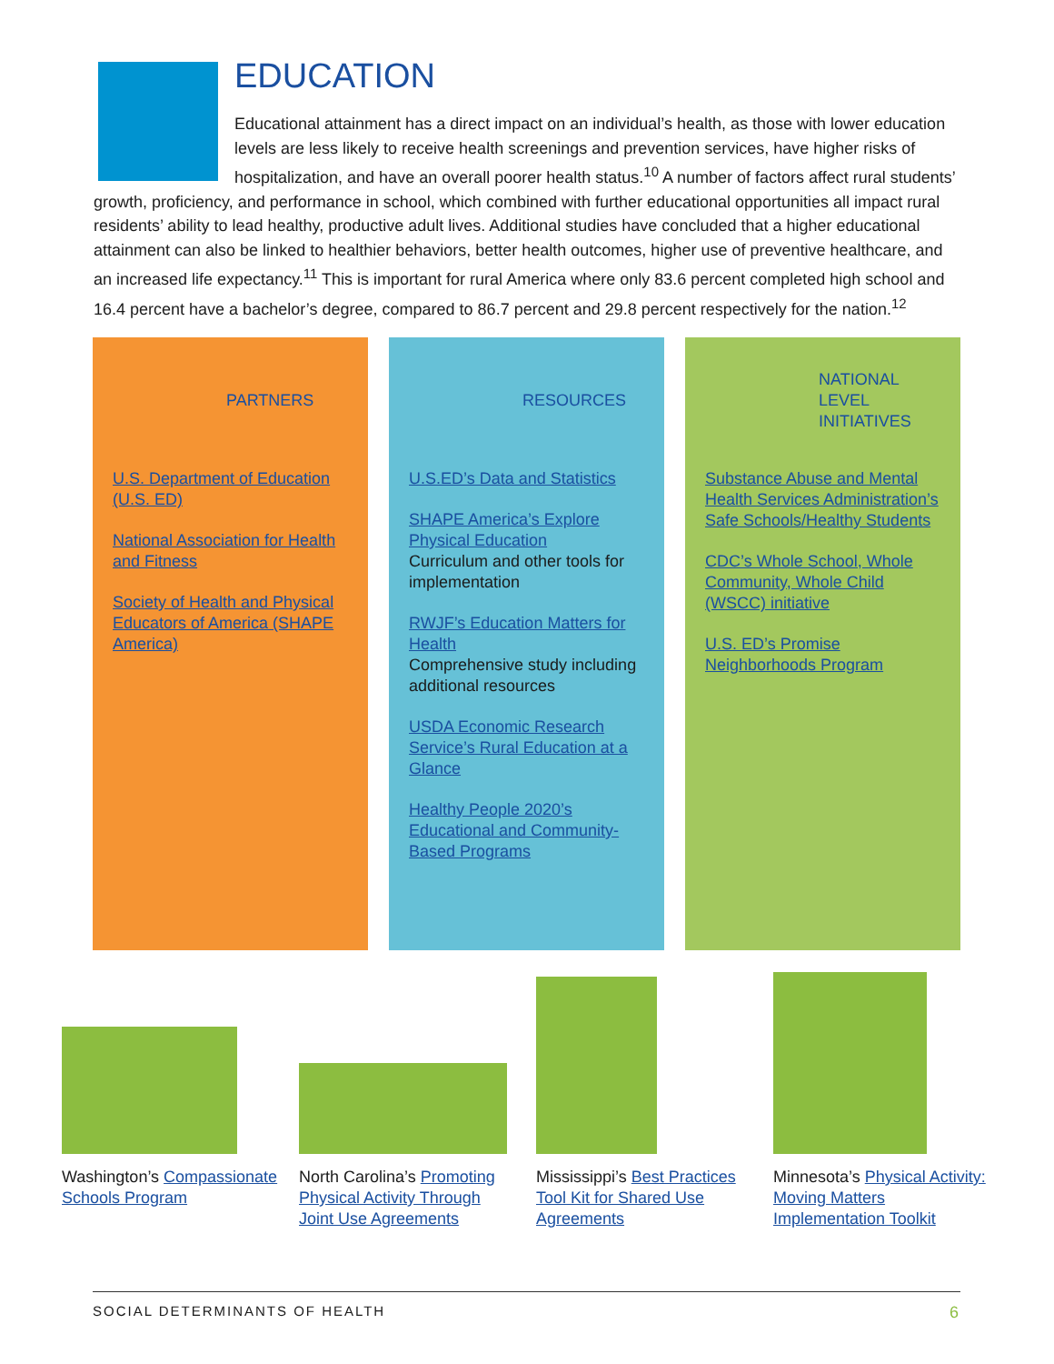EDUCATION
Educational attainment has a direct impact on an individual’s health, as those with lower education levels are less likely to receive health screenings and prevention services, have higher risks of hospitalization, and have an overall poorer health status.<sup>10</sup> A number of factors affect rural students’ growth, proficiency, and performance in school, which combined with further educational opportunities all impact rural residents’ ability to lead healthy, productive adult lives. Additional studies have concluded that a higher educational attainment can also be linked to healthier behaviors, better health outcomes, higher use of preventive healthcare, and an increased life expectancy.<sup>11</sup> This is important for rural America where only 83.6 percent completed high school and 16.4 percent have a bachelor’s degree, compared to 86.7 percent and 29.8 percent respectively for the nation.<sup>12</sup>
PARTNERS
U.S. Department of Education (U.S. ED)
National Association for Health and Fitness
Society of Health and Physical Educators of America (SHAPE America)
RESOURCES
U.S.ED’s Data and Statistics
SHAPE America’s Explore Physical Education
Curriculum and other tools for implementation
RWJF’s Education Matters for Health
Comprehensive study including additional resources
USDA Economic Research Service’s Rural Education at a Glance
Healthy People 2020’s Educational and Community-Based Programs
NATIONAL
LEVEL
INITIATIVES
Substance Abuse and Mental Health Services Administration’s Safe Schools/Healthy Students
CDC’s Whole School, Whole Community, Whole Child (WSCC) initiative
U.S. ED’s Promise Neighborhoods Program
Washington’s Compassionate Schools Program
North Carolina’s Promoting Physical Activity Through Joint Use Agreements
Mississippi’s Best Practices Tool Kit for Shared Use Agreements
Minnesota’s Physical Activity: Moving Matters Implementation Toolkit
SOCIAL DETERMINANTS OF HEALTH 6